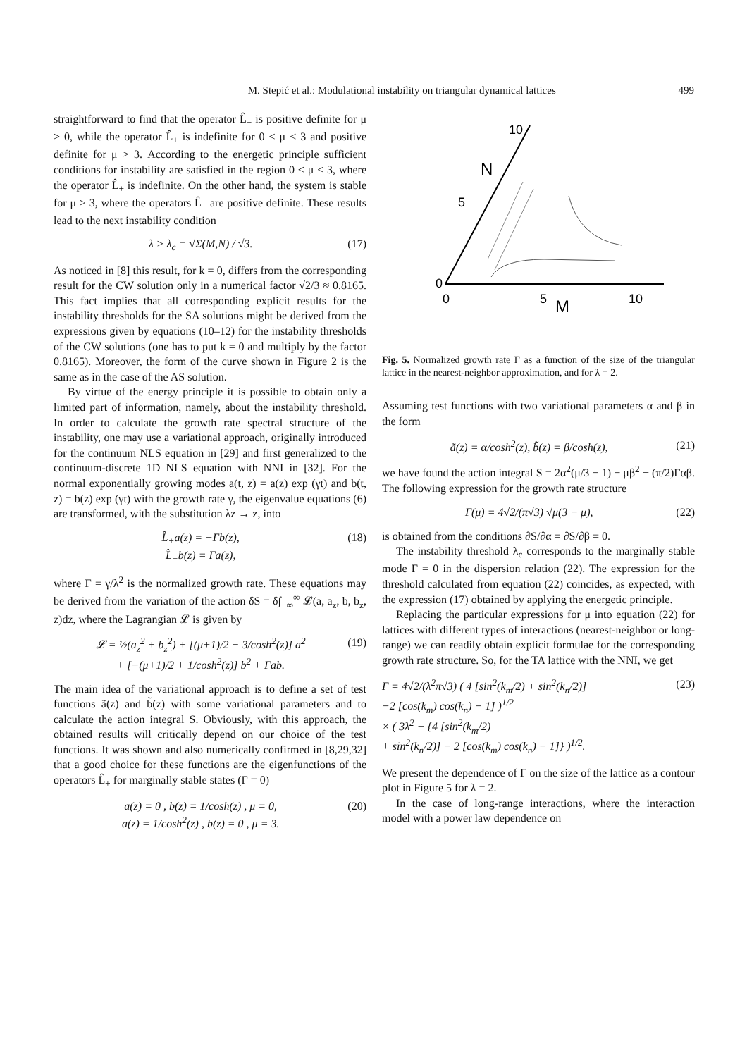M. Stepić et al.: Modulational instability on triangular dynamical lattices 499
straightforward to find that the operator L̂<sub>−</sub> is positive definite for μ > 0, while the operator L̂<sub>+</sub> is indefinite for 0 < μ < 3 and positive definite for μ > 3. According to the energetic principle sufficient conditions for instability are satisfied in the region 0 < μ < 3, where the operator L̂<sub>+</sub> is indefinite. On the other hand, the system is stable for μ > 3, where the operators L̂<sub>±</sub> are positive definite. These results lead to the next instability condition
λ > λ<sub>c</sub> = √Σ(M,N) / √3. (17)
As noticed in [8] this result, for k = 0, differs from the corresponding result for the CW solution only in a numerical factor √2/3 ≈ 0.8165. This fact implies that all corresponding explicit results for the instability thresholds for the SA solutions might be derived from the expressions given by equations (10–12) for the instability thresholds of the CW solutions (one has to put k = 0 and multiply by the factor 0.8165). Moreover, the form of the curve shown in Figure 2 is the same as in the case of the AS solution.
By virtue of the energy principle it is possible to obtain only a limited part of information, namely, about the instability threshold. In order to calculate the growth rate spectral structure of the instability, one may use a variational approach, originally introduced for the continuum NLS equation in [29] and first generalized to the continuum-discrete 1D NLS equation with NNI in [32]. For the normal exponentially growing modes a(t, z) = a(z) exp (γt) and b(t, z) = b(z) exp (γt) with the growth rate γ, the eigenvalue equations (6) are transformed, with the substitution λz → z, into
L̂<sub>+</sub>a(z) = −Γb(z),
L̂<sub>−</sub>b(z) = Γa(z), (18)
where Γ = γ/λ<sup>2</sup> is the normalized growth rate. These equations may be derived from the variation of the action δS = δ∫<sub>−∞</sub><sup>∞</sup> 𝓛(a, a<sub>z</sub>, b, b<sub>z</sub>, z)dz, where the Lagrangian 𝓛 is given by
𝓛 = ½(a<sub>z</sub><sup>2</sup> + b<sub>z</sub><sup>2</sup>) + [(μ+1)/2 − 3/cosh<sup>2</sup>(z)] a<sup>2</sup>
+ [−(μ+1)/2 + 1/cosh<sup>2</sup>(z)] b<sup>2</sup> + Γab. (19)
The main idea of the variational approach is to define a set of test functions ã(z) and b̃(z) with some variational parameters and to calculate the action integral S. Obviously, with this approach, the obtained results will critically depend on our choice of the test functions. It was shown and also numerically confirmed in [8,29,32] that a good choice for these functions are the eigenfunctions of the operators L̂<sub>±</sub> for marginally stable states (Γ = 0)
a(z) = 0 , b(z) = 1/cosh(z) , μ = 0,
a(z) = 1/cosh<sup>2</sup>(z) , b(z) = 0 , μ = 3. (20)
10
N
5
0
0
5
M
10
Fig. 5. Normalized growth rate Γ as a function of the size of the triangular lattice in the nearest-neighbor approximation, and for λ = 2.
Assuming test functions with two variational parameters α and β in the form
ã(z) = α/cosh<sup>2</sup>(z), b̃(z) = β/cosh(z), (21)
we have found the action integral S = 2α<sup>2</sup>(μ/3 − 1) − μβ<sup>2</sup> + (π/2)Γαβ. The following expression for the growth rate structure
Γ(μ) = 4√2/(π√3) √μ(3 − μ), (22)
is obtained from the conditions ∂S/∂α = ∂S/∂β = 0.
The instability threshold λ<sub>c</sub> corresponds to the marginally stable mode Γ = 0 in the dispersion relation (22). The expression for the threshold calculated from equation (22) coincides, as expected, with the expression (17) obtained by applying the energetic principle.
Replacing the particular expressions for μ into equation (22) for lattices with different types of interactions (nearest-neighbor or long-range) we can readily obtain explicit formulae for the corresponding growth rate structure. So, for the TA lattice with the NNI, we get
Γ = 4√2/(λ<sup>2</sup>π√3) ( 4 [sin<sup>2</sup>(k<sub>m</sub>/2) + sin<sup>2</sup>(k<sub>n</sub>/2)]
−2 [cos(k<sub>m</sub>) cos(k<sub>n</sub>) − 1] )<sup>1/2</sup>
× ( 3λ<sup>2</sup> − {4 [sin<sup>2</sup>(k<sub>m</sub>/2)
+ sin<sup>2</sup>(k<sub>n</sub>/2)] − 2 [cos(k<sub>m</sub>) cos(k<sub>n</sub>) − 1]} )<sup>1/2</sup>. (23)
We present the dependence of Γ on the size of the lattice as a contour plot in Figure 5 for λ = 2.
In the case of long-range interactions, where the interaction model with a power law dependence on